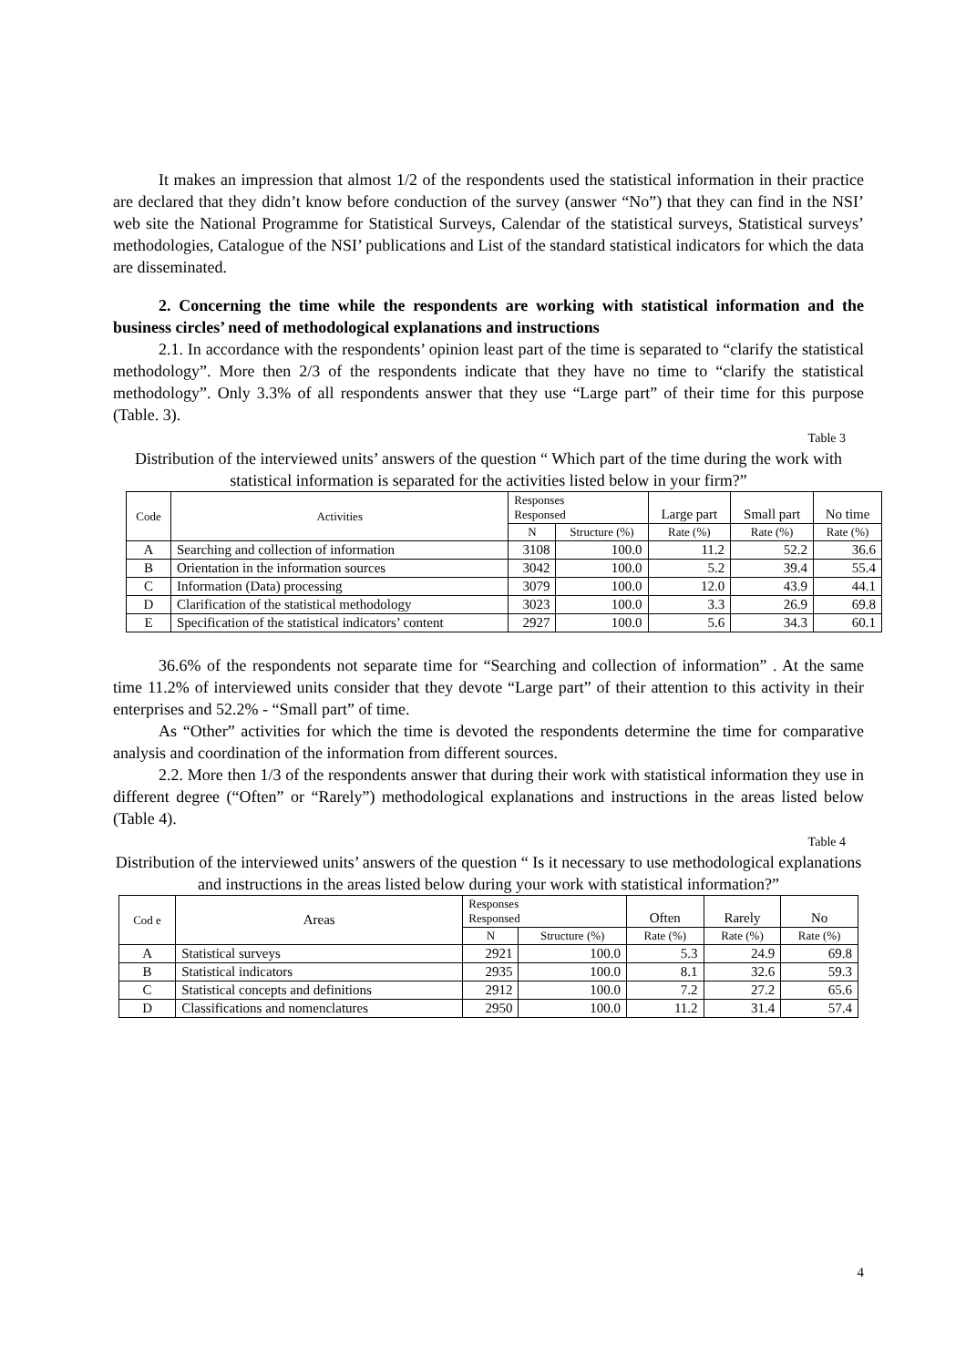It makes an impression that almost 1/2 of the respondents used the statistical information in their practice are declared that they didn’t know before conduction of the survey (answer “No”) that they can find in the NSI’ web site the National Programme for Statistical Surveys, Calendar of the statistical surveys, Statistical surveys’ methodologies, Catalogue of the NSI’ publications and List of the standard statistical indicators for which the data are disseminated.
2. Concerning the time while the respondents are working with statistical information and the business circles’ need of methodological explanations and instructions
2.1. In accordance with the respondents’ opinion least part of the time is separated to “clarify the statistical methodology”. More then 2/3 of the respondents indicate that they have no time to “clarify the statistical methodology”. Only 3.3% of all respondents answer that they use “Large part” of their time for this purpose (Table. 3).
Table 3
Distribution of the interviewed units’ answers of the question “ Which part of the time during the work with statistical information is separated for the activities listed below in your firm?”
| Code | Activities | Responses Responsed | | Large part | Small part | No time |
| --- | --- | --- | --- | --- | --- | --- |
| | | N | Structure (%) | Rate (%) | Rate (%) | Rate (%) |
| A | Searching and collection of information | 3108 | 100.0 | 11.2 | 52.2 | 36.6 |
| B | Orientation in the information sources | 3042 | 100.0 | 5.2 | 39.4 | 55.4 |
| C | Information (Data) processing | 3079 | 100.0 | 12.0 | 43.9 | 44.1 |
| D | Clarification of the statistical methodology | 3023 | 100.0 | 3.3 | 26.9 | 69.8 |
| E | Specification of the statistical indicators’ content | 2927 | 100.0 | 5.6 | 34.3 | 60.1 |
36.6% of the respondents not separate time for “Searching and collection of information” . At the same time 11.2% of interviewed units consider that they devote “Large part” of their attention to this activity in their enterprises and 52.2% - “Small part” of time.
As “Other” activities for which the time is devoted the respondents determine the time for comparative analysis and coordination of the information from different sources.
2.2. More then 1/3 of the respondents answer that during their work with statistical information they use in different degree (“Often” or “Rarely”) methodological explanations and instructions in the areas listed below (Table 4).
Table 4
Distribution of the interviewed units’ answers of the question “ Is it necessary to use methodological explanations and instructions in the areas listed below during your work with statistical information?”
| Cod e | Areas | Responses Responsed | | Often | Rarely | No |
| --- | --- | --- | --- | --- | --- | --- |
| | | N | Structure (%) | Rate (%) | Rate (%) | Rate (%) |
| A | Statistical surveys | 2921 | 100.0 | 5.3 | 24.9 | 69.8 |
| B | Statistical indicators | 2935 | 100.0 | 8.1 | 32.6 | 59.3 |
| C | Statistical concepts and definitions | 2912 | 100.0 | 7.2 | 27.2 | 65.6 |
| D | Classifications and nomenclatures | 2950 | 100.0 | 11.2 | 31.4 | 57.4 |
4